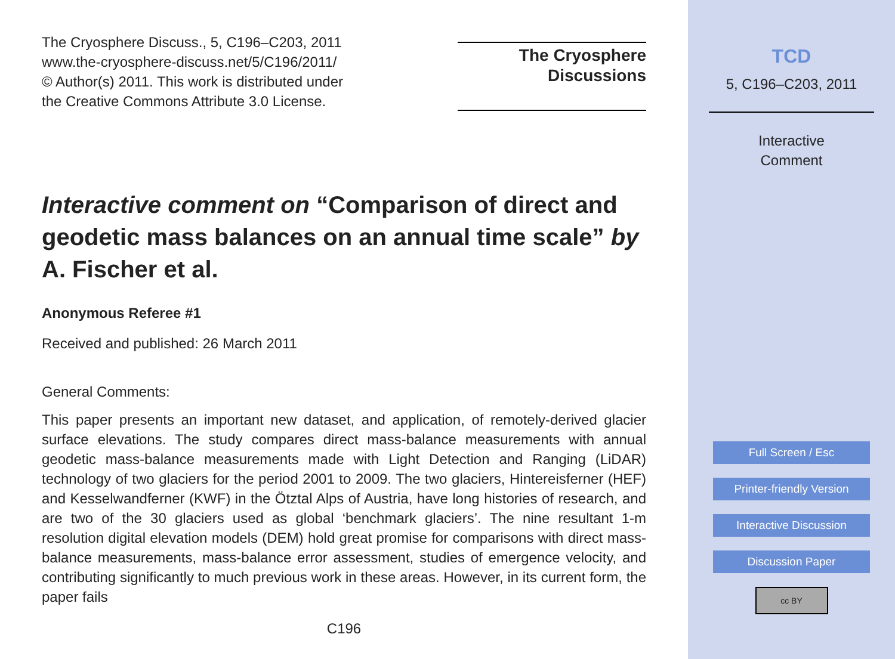The Cryosphere Discuss., 5, C196–C203, 2011
www.the-cryosphere-discuss.net/5/C196/2011/
© Author(s) 2011. This work is distributed under
the Creative Commons Attribute 3.0 License.
The Cryosphere
Discussions
Interactive comment on “Comparison of direct and geodetic mass balances on an annual time scale” by A. Fischer et al.
Anonymous Referee #1
Received and published: 26 March 2011
General Comments:
This paper presents an important new dataset, and application, of remotely-derived glacier surface elevations. The study compares direct mass-balance measurements with annual geodetic mass-balance measurements made with Light Detection and Ranging (LiDAR) technology of two glaciers for the period 2001 to 2009. The two glaciers, Hintereisferner (HEF) and Kesselwandferner (KWF) in the Ötztal Alps of Austria, have long histories of research, and are two of the 30 glaciers used as global ‘benchmark glaciers’. The nine resultant 1-m resolution digital elevation models (DEM) hold great promise for comparisons with direct mass-balance measurements, mass-balance error assessment, studies of emergence velocity, and contributing significantly to much previous work in these areas. However, in its current form, the paper fails
C196
TCD
5, C196–C203, 2011
Interactive
Comment
Full Screen / Esc
Printer-friendly Version
Interactive Discussion
Discussion Paper
cc BY